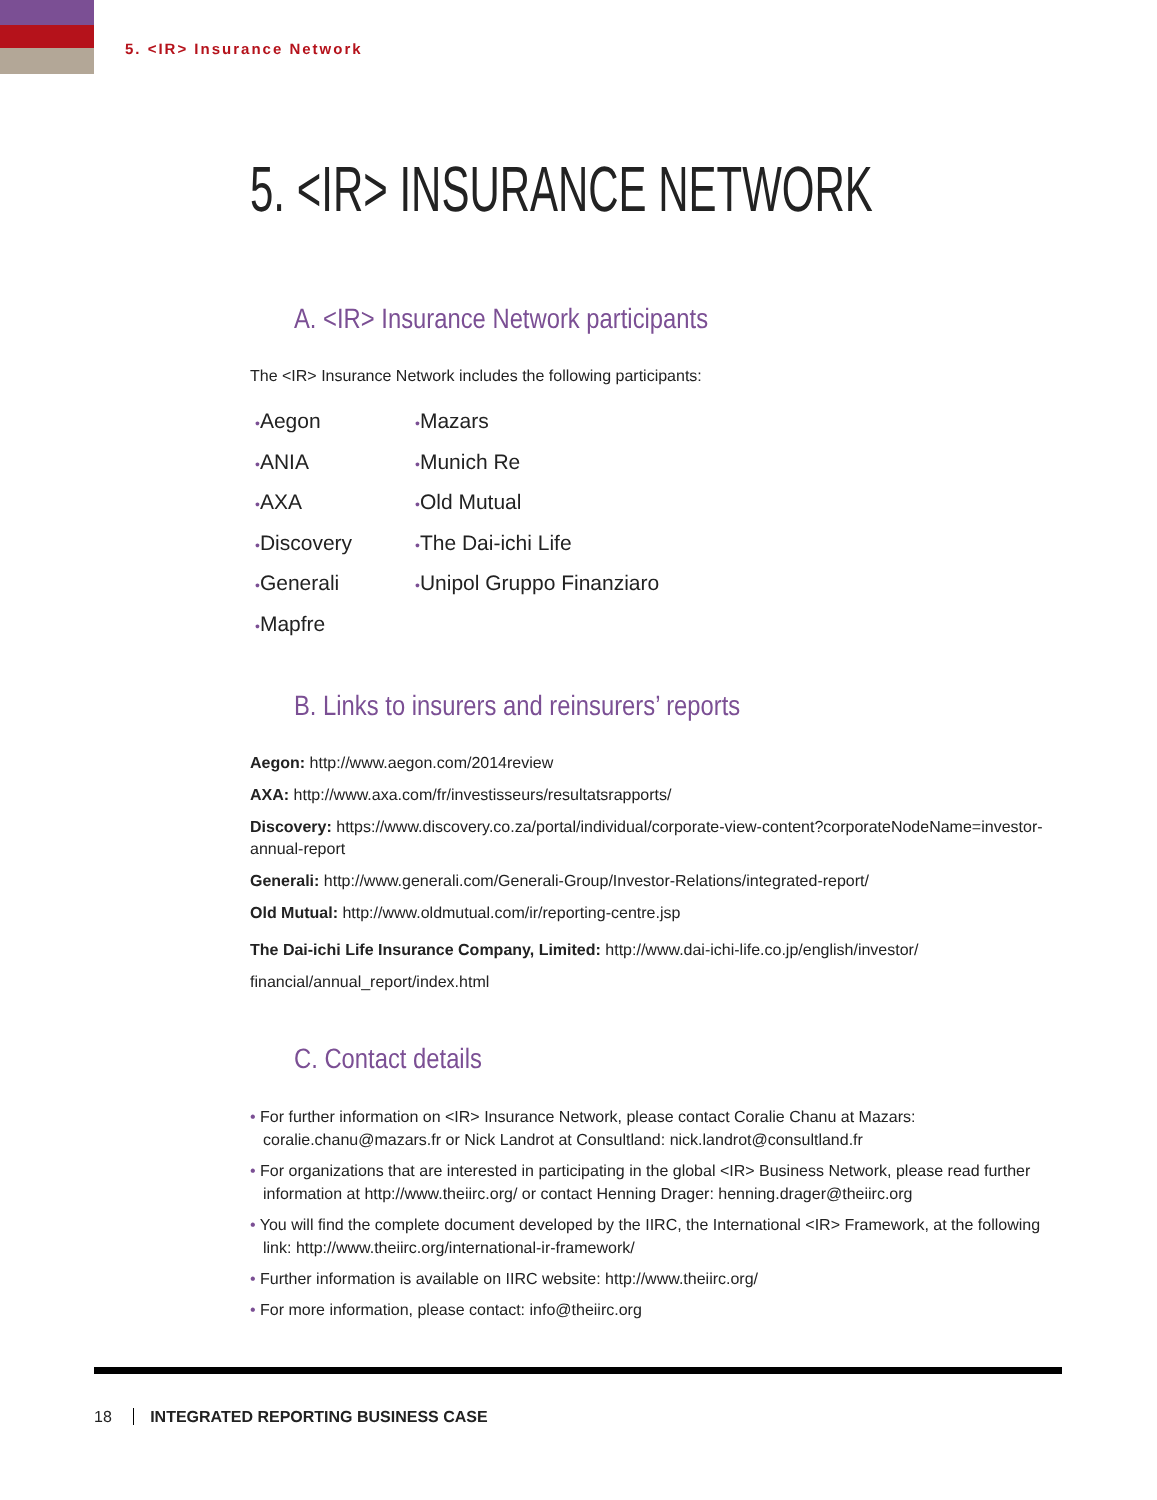5. <IR> Insurance Network
5. <IR> INSURANCE NETWORK
A. <IR> Insurance Network participants
The <IR> Insurance Network includes the following participants:
•Aegon
•ANIA
•AXA
•Discovery
•Generali
•Mapfre
•Mazars
•Munich Re
•Old Mutual
•The Dai-ichi Life
•Unipol Gruppo Finanziaro
B. Links to insurers and reinsurers’ reports
Aegon: http://www.aegon.com/2014review
AXA: http://www.axa.com/fr/investisseurs/resultatsrapports/
Discovery: https://www.discovery.co.za/portal/individual/corporate-view-content?corporateNodeName=investor-annual-report
Generali: http://www.generali.com/Generali-Group/Investor-Relations/integrated-report/
Old Mutual: http://www.oldmutual.com/ir/reporting-centre.jsp
The Dai-ichi Life Insurance Company, Limited: http://www.dai-ichi-life.co.jp/english/investor/ financial/annual_report/index.html
C. Contact details
• For further information on <IR> Insurance Network, please contact Coralie Chanu at Mazars: coralie.chanu@mazars.fr or Nick Landrot at Consultland: nick.landrot@consultland.fr
• For organizations that are interested in participating in the global <IR> Business Network, please read further information at http://www.theiirc.org/ or contact Henning Drager: henning.drager@theiirc.org
• You will find the complete document developed by the IIRC, the International <IR> Framework, at the following link: http://www.theiirc.org/international-ir-framework/
• Further information is available on IIRC website: http://www.theiirc.org/
• For more information, please contact: info@theiirc.org
18 INTEGRATED REPORTING BUSINESS CASE